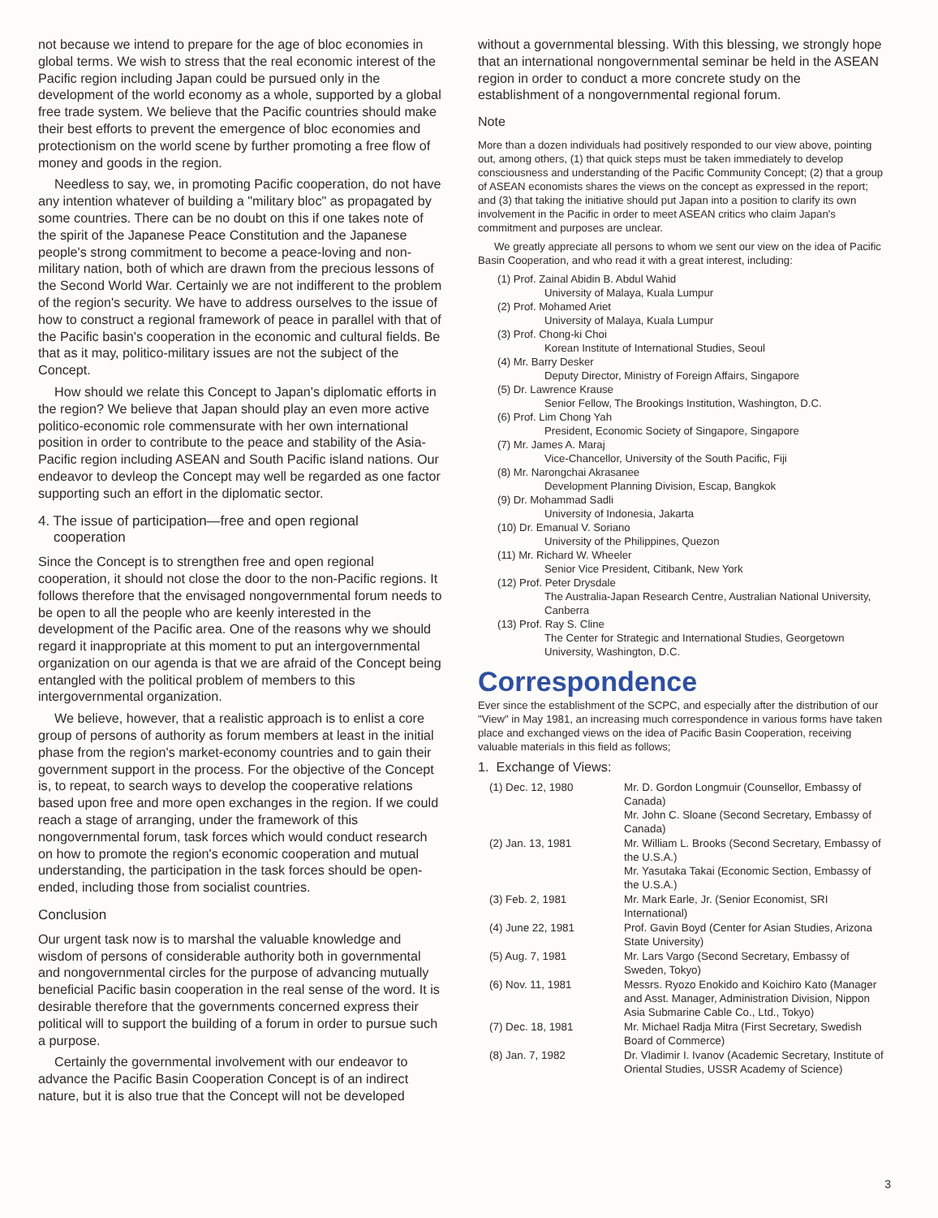not because we intend to prepare for the age of bloc economies in global terms. We wish to stress that the real economic interest of the Pacific region including Japan could be pursued only in the development of the world economy as a whole, supported by a global free trade system. We believe that the Pacific countries should make their best efforts to prevent the emergence of bloc economies and protectionism on the world scene by further promoting a free flow of money and goods in the region.
Needless to say, we, in promoting Pacific cooperation, do not have any intention whatever of building a "military bloc" as propagated by some countries. There can be no doubt on this if one takes note of the spirit of the Japanese Peace Constitution and the Japanese people's strong commitment to become a peace-loving and non-military nation, both of which are drawn from the precious lessons of the Second World War. Certainly we are not indifferent to the problem of the region's security. We have to address ourselves to the issue of how to construct a regional framework of peace in parallel with that of the Pacific basin's cooperation in the economic and cultural fields. Be that as it may, politico-military issues are not the subject of the Concept.
How should we relate this Concept to Japan's diplomatic efforts in the region? We believe that Japan should play an even more active politico-economic role commensurate with her own international position in order to contribute to the peace and stability of the Asia-Pacific region including ASEAN and South Pacific island nations. Our endeavor to devleop the Concept may well be regarded as one factor supporting such an effort in the diplomatic sector.
4. The issue of participation—free and open regional
cooperation
Since the Concept is to strengthen free and open regional cooperation, it should not close the door to the non-Pacific regions. It follows therefore that the envisaged nongovernmental forum needs to be open to all the people who are keenly interested in the development of the Pacific area. One of the reasons why we should regard it inappropriate at this moment to put an intergovernmental organization on our agenda is that we are afraid of the Concept being entangled with the political problem of members to this intergovernmental organization.
We believe, however, that a realistic approach is to enlist a core group of persons of authority as forum members at least in the initial phase from the region's market-economy countries and to gain their government support in the process. For the objective of the Concept is, to repeat, to search ways to develop the cooperative relations based upon free and more open exchanges in the region. If we could reach a stage of arranging, under the framework of this nongovernmental forum, task forces which would conduct research on how to promote the region's economic cooperation and mutual understanding, the participation in the task forces should be open-ended, including those from socialist countries.
Conclusion
Our urgent task now is to marshal the valuable knowledge and wisdom of persons of considerable authority both in governmental and nongovernmental circles for the purpose of advancing mutually beneficial Pacific basin cooperation in the real sense of the word. It is desirable therefore that the governments concerned express their political will to support the building of a forum in order to pursue such a purpose.
Certainly the governmental involvement with our endeavor to advance the Pacific Basin Cooperation Concept is of an indirect nature, but it is also true that the Concept will not be developed
without a governmental blessing. With this blessing, we strongly hope that an international nongovernmental seminar be held in the ASEAN region in order to conduct a more concrete study on the establishment of a nongovernmental regional forum.
Note
More than a dozen individuals had positively responded to our view above, pointing out, among others, (1) that quick steps must be taken immediately to develop consciousness and understanding of the Pacific Community Concept; (2) that a group of ASEAN economists shares the views on the concept as expressed in the report; and (3) that taking the initiative should put Japan into a position to clarify its own involvement in the Pacific in order to meet ASEAN critics who claim Japan's commitment and purposes are unclear.
We greatly appreciate all persons to whom we sent our view on the idea of Pacific Basin Cooperation, and who read it with a great interest, including:
(1) Prof. Zainal Abidin B. Abdul Wahid
University of Malaya, Kuala Lumpur
(2) Prof. Mohamed Ariet
University of Malaya, Kuala Lumpur
(3) Prof. Chong-ki Choi
Korean Institute of International Studies, Seoul
(4) Mr. Barry Desker
Deputy Director, Ministry of Foreign Affairs, Singapore
(5) Dr. Lawrence Krause
Senior Fellow, The Brookings Institution, Washington, D.C.
(6) Prof. Lim Chong Yah
President, Economic Society of Singapore, Singapore
(7) Mr. James A. Maraj
Vice-Chancellor, University of the South Pacific, Fiji
(8) Mr. Narongchai Akrasanee
Development Planning Division, Escap, Bangkok
(9) Dr. Mohammad Sadli
University of Indonesia, Jakarta
(10) Dr. Emanual V. Soriano
University of the Philippines, Quezon
(11) Mr. Richard W. Wheeler
Senior Vice President, Citibank, New York
(12) Prof. Peter Drysdale
The Australia-Japan Research Centre, Australian National University, Canberra
(13) Prof. Ray S. Cline
The Center for Strategic and International Studies, Georgetown University, Washington, D.C.
Correspondence
Ever since the establishment of the SCPC, and especially after the distribution of our "View" in May 1981, an increasing much correspondence in various forms have taken place and exchanged views on the idea of Pacific Basin Cooperation, receiving valuable materials in this field as follows;
1. Exchange of Views:
| (1) Dec. 12, 1980 | Mr. D. Gordon Longmuir (Counsellor, Embassy of Canada) Mr. John C. Sloane (Second Secretary, Embassy of Canada) |
| (2) Jan. 13, 1981 | Mr. William L. Brooks (Second Secretary, Embassy of the U.S.A.) Mr. Yasutaka Takai (Economic Section, Embassy of the U.S.A.) |
| (3) Feb. 2, 1981 | Mr. Mark Earle, Jr. (Senior Economist, SRI International) |
| (4) June 22, 1981 | Prof. Gavin Boyd (Center for Asian Studies, Arizona State University) |
| (5) Aug. 7, 1981 | Mr. Lars Vargo (Second Secretary, Embassy of Sweden, Tokyo) |
| (6) Nov. 11, 1981 | Messrs. Ryozo Enokido and Koichiro Kato (Manager and Asst. Manager, Administration Division, Nippon Asia Submarine Cable Co., Ltd., Tokyo) |
| (7) Dec. 18, 1981 | Mr. Michael Radja Mitra (First Secretary, Swedish Board of Commerce) |
| (8) Jan. 7, 1982 | Dr. Vladimir I. Ivanov (Academic Secretary, Institute of Oriental Studies, USSR Academy of Science) |
3